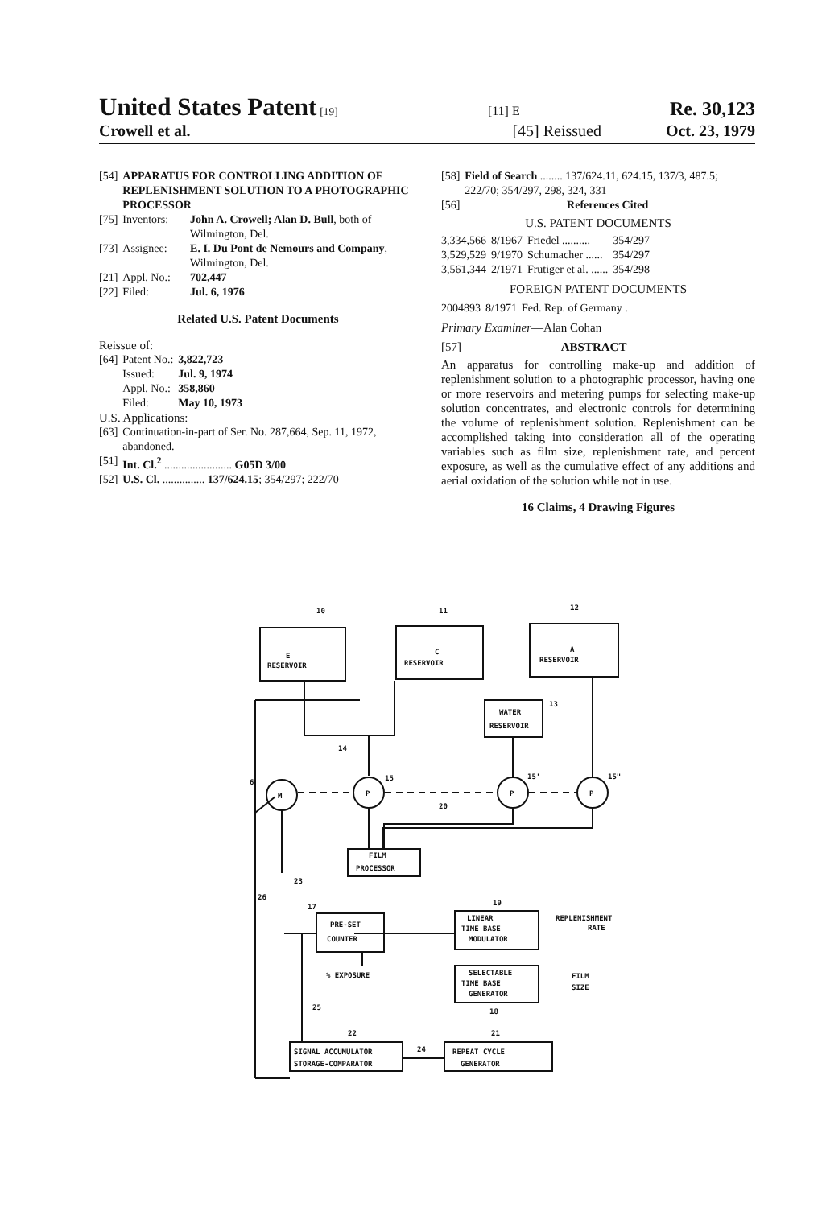United States Patent [19] [11] E Re. 30,123
Crowell et al. [45] Reissued Oct. 23, 1979
| [54] | APPARATUS FOR CONTROLLING ADDITION OF REPLENISHMENT SOLUTION TO A PHOTOGRAPHIC PROCESSOR | |
| [75] | Inventors: | John A. Crowell; Alan D. Bull , both of Wilmington, Del. |
| [73] | Assignee: | E. I. Du Pont de Nemours and Company , Wilmington, Del. |
| [21] | Appl. No.: | 702,447 |
| [22] | Filed: | Jul. 6, 1976 |
Related U.S. Patent Documents
Reissue of:
| [64] | Patent No.: | 3,822,723 |
| | Issued: | Jul. 9, 1974 |
| | Appl. No.: | 358,860 |
| | Filed: | May 10, 1973 |
U.S. Applications:
| [63] | Continuation-in-part of Ser. No. 287,664, Sep. 11, 1972, abandoned. |
| [51] | Int. Cl.<sup>2</sup> ........................ G05D 3/00 |
| [52] | U.S. Cl. ............... 137/624.15 ; 354/297; 222/70 |
| [58] | Field of Search ........ 137/624.11, 624.15, 137/3, 487.5; 222/70; 354/297, 298, 324, 331 |
| [56] | References Cited |
U.S. PATENT DOCUMENTS
| 3,334,566 | 8/1967 | Friedel .......... | 354/297 |
| 3,529,529 | 9/1970 | Schumacher ...... | 354/297 |
| 3,561,344 | 2/1971 | Frutiger et al. ...... | 354/298 |
FOREIGN PATENT DOCUMENTS
| 2004893 | 8/1971 | Fed. Rep. of Germany . |
Primary Examiner—Alan Cohan
[57] ABSTRACT
An apparatus for controlling make-up and addition of replenishment solution to a photographic processor, having one or more reservoirs and metering pumps for selecting make-up solution concentrates, and electronic controls for determining the volume of replenishment solution. Replenishment can be accomplished taking into consideration all of the operating variables such as film size, replenishment rate, and percent exposure, as well as the cumulative effect of any additions and aerial oxidation of the solution while not in use.
16 Claims, 4 Drawing Figures
E
RESERVOIR
C
RESERVOIR
A
RESERVOIR
WATER
RESERVOIR
M
P
P
P
FILM
PROCESSOR
PRE-SET
COUNTER
LINEAR
TIME BASE
MODULATOR
SELECTABLE
TIME BASE
GENERATOR
REPLENISHMENT
RATE
FILM
SIZE
% EXPOSURE
SIGNAL ACCUMULATOR
STORAGE-COMPARATOR
REPEAT CYCLE
GENERATOR
10
11
12
13
14
15
15'
15"
6
20
23
26
17
19
18
25
22
21
24